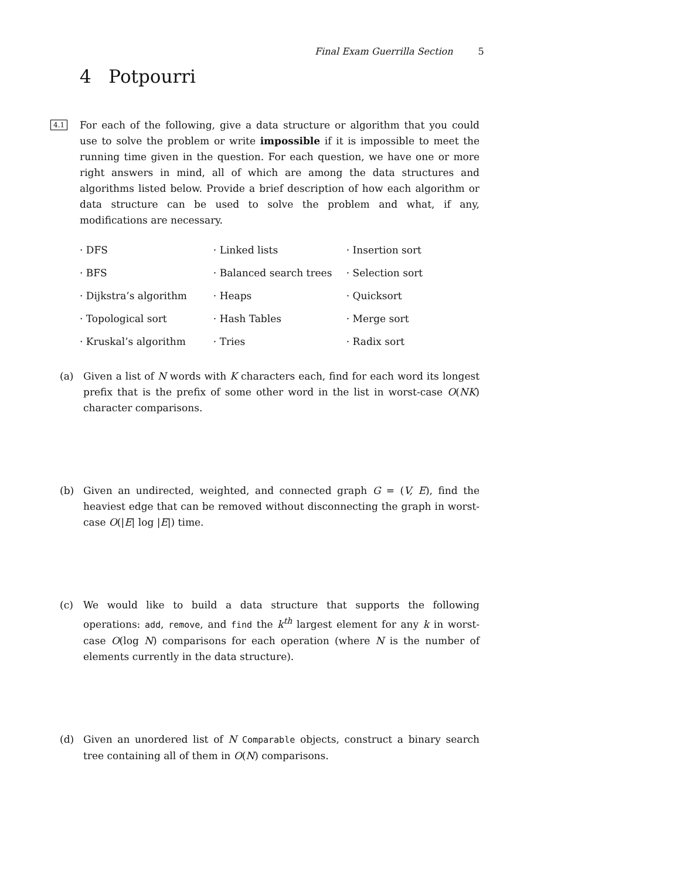Final Exam Guerrilla Section 5
4 Potpourri
4.1 For each of the following, give a data structure or algorithm that you could use to solve the problem or write impossible if it is impossible to meet the running time given in the question. For each question, we have one or more right answers in mind, all of which are among the data structures and algorithms listed below. Provide a brief description of how each algorithm or data structure can be used to solve the problem and what, if any, modifications are necessary.
| · DFS | · Linked lists | · Insertion sort |
| · BFS | · Balanced search trees | · Selection sort |
| · Dijkstra’s algorithm | · Heaps | · Quicksort |
| · Topological sort | · Hash Tables | · Merge sort |
| · Kruskal’s algorithm | · Tries | · Radix sort |
(a) Given a list of N words with K characters each, find for each word its longest prefix that is the prefix of some other word in the list in worst-case O(NK) character comparisons.
(b) Given an undirected, weighted, and connected graph G = (V, E), find the heaviest edge that can be removed without disconnecting the graph in worst-case O(|E| log |E|) time.
(c) We would like to build a data structure that supports the following operations: add, remove, and find the k<sup>th</sup> largest element for any k in worst-case O(log N) comparisons for each operation (where N is the number of elements currently in the data structure).
(d) Given an unordered list of N Comparable objects, construct a binary search tree containing all of them in O(N) comparisons.